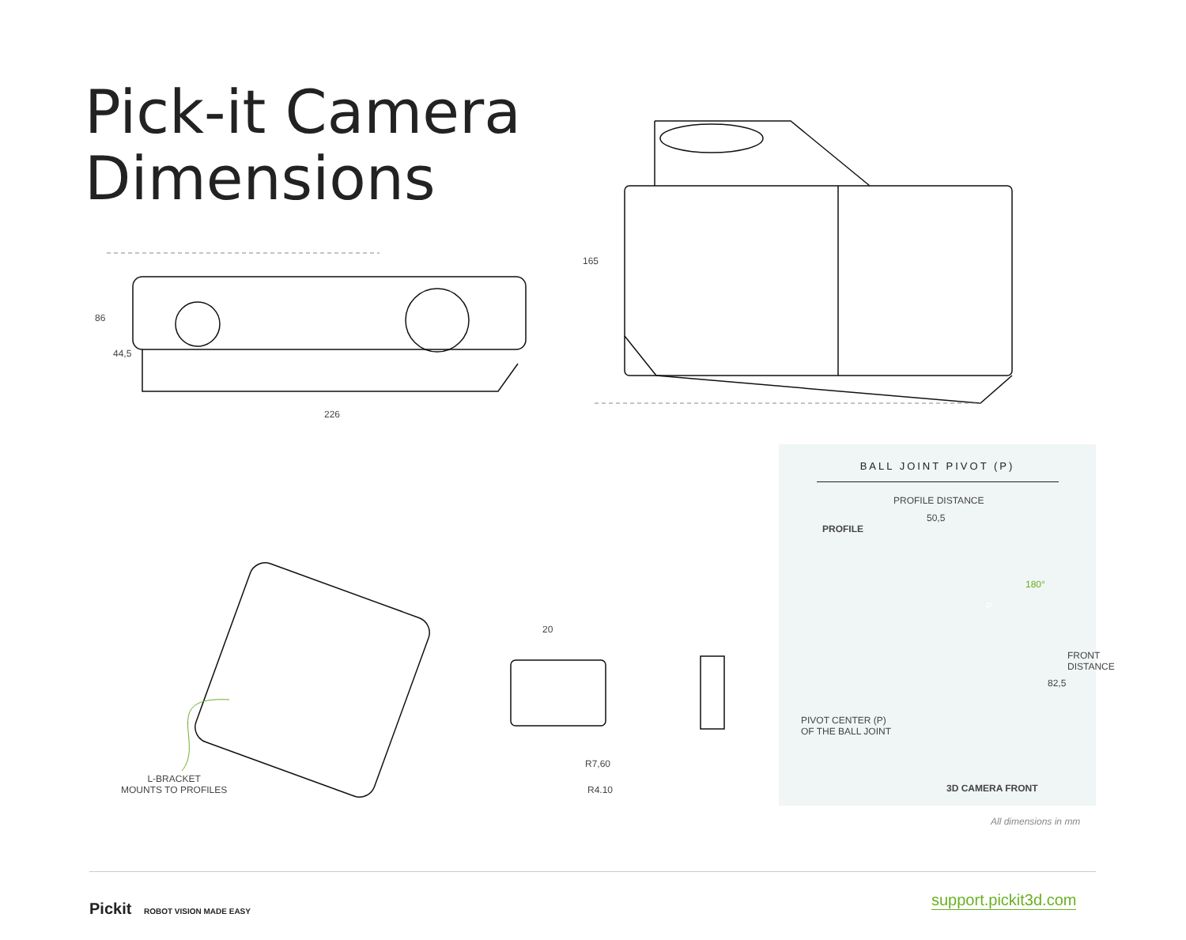Pick-it Camera
Dimensions
86
44,5
226
165
L-BRACKET
MOUNTS TO PROFILES
20
R7,60
R4.10
BALL JOINT PIVOT (P)
PROFILE DISTANCE
50,5
PROFILE
180°
P
82,5
FRONT DISTANCE
PIVOT CENTER (P)
OF THE BALL JOINT
3D CAMERA FRONT
All dimensions in mm
Pickit ROBOT VISION MADE EASY support.pickit3d.com